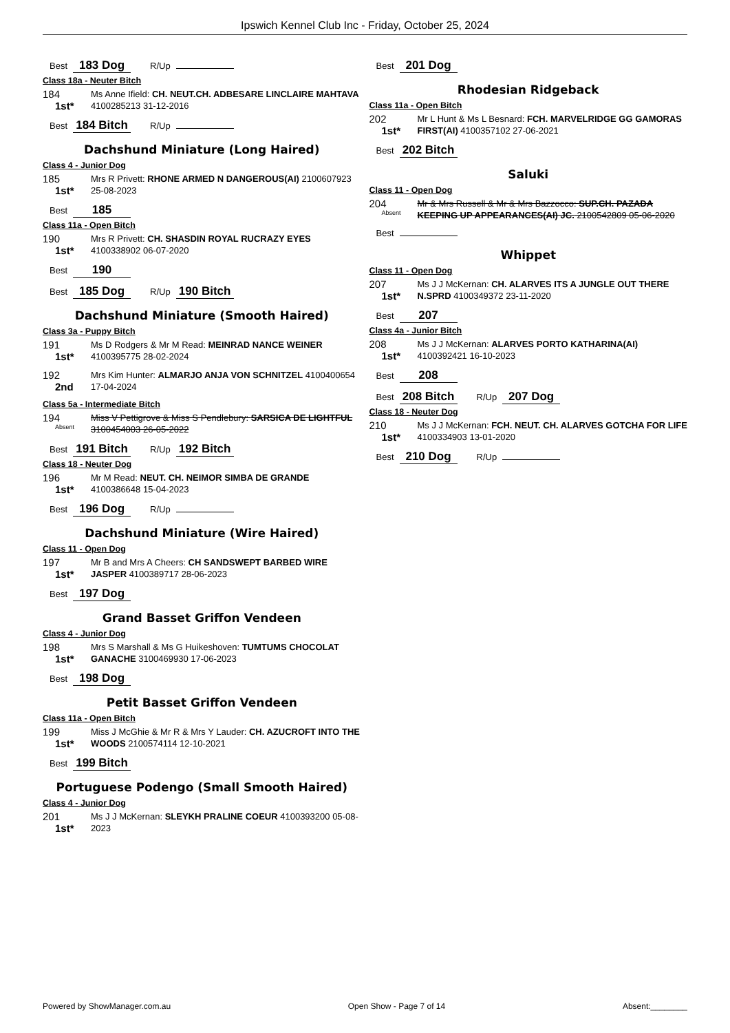Ipswich Kennel Club Inc - Friday, October 25, 2024
Best 183 Dog R/Up
Class 18a - Neuter Bitch
184
1st*
Ms Anne Ifield: CH. NEUT.CH. ADBESARE LINCLAIRE MAHTAVA 4100285213 31-12-2016
Best 184 Bitch R/Up
Dachshund Miniature (Long Haired)
Class 4 - Junior Dog
185
1st*
Mrs R Privett: RHONE ARMED N DANGEROUS(AI) 2100607923 25-08-2023
Best 185
Class 11a - Open Bitch
190
1st*
Mrs R Privett: CH. SHASDIN ROYAL RUCRAZY EYES 4100338902 06-07-2020
Best 190
Best 185 Dog R/Up 190 Bitch
Dachshund Miniature (Smooth Haired)
Class 3a - Puppy Bitch
191
1st*
Ms D Rodgers & Mr M Read: MEINRAD NANCE WEINER 4100395775 28-02-2024
192
2nd
Mrs Kim Hunter: ALMARJO ANJA VON SCHNITZEL 4100400654 17-04-2024
Class 5a - Intermediate Bitch
194
Absent
Miss V Pettigrove & Miss S Pendlebury: SARSICA DE LIGHTFUL 3100454003 26-05-2022
Best 191 Bitch R/Up 192 Bitch
Class 18 - Neuter Dog
196
1st*
Mr M Read: NEUT. CH. NEIMOR SIMBA DE GRANDE 4100386648 15-04-2023
Best 196 Dog R/Up
Dachshund Miniature (Wire Haired)
Class 11 - Open Dog
197
1st*
Mr B and Mrs A Cheers: CH SANDSWEPT BARBED WIRE JASPER 4100389717 28-06-2023
Best 197 Dog
Grand Basset Griffon Vendeen
Class 4 - Junior Dog
198
1st*
Mrs S Marshall & Ms G Huikeshoven: TUMTUMS CHOCOLAT GANACHE 3100469930 17-06-2023
Best 198 Dog
Petit Basset Griffon Vendeen
Class 11a - Open Bitch
199
1st*
Miss J McGhie & Mr R & Mrs Y Lauder: CH. AZUCROFT INTO THE WOODS 2100574114 12-10-2021
Best 199 Bitch
Portuguese Podengo (Small Smooth Haired)
Class 4 - Junior Dog
201
1st*
Ms J J McKernan: SLEYKH PRALINE COEUR 4100393200 05-08-2023
Best 201 Dog
Rhodesian Ridgeback
Class 11a - Open Bitch
202
1st*
Mr L Hunt & Ms L Besnard: FCH. MARVELRIDGE GG GAMORAS FIRST(AI) 4100357102 27-06-2021
Best 202 Bitch
Saluki
Class 11 - Open Dog
204
Absent
Mr & Mrs Russell & Mr & Mrs Bazzocco: SUP.CH. PAZADA KEEPING UP APPEARANCES(AI) JC. 2100542809 05-06-2020
Best
Whippet
Class 11 - Open Dog
207
1st*
Ms J J McKernan: CH. ALARVES ITS A JUNGLE OUT THERE N.SPRD 4100349372 23-11-2020
Best 207
Class 4a - Junior Bitch
208
1st*
Ms J J McKernan: ALARVES PORTO KATHARINA(AI) 4100392421 16-10-2023
Best 208
Best 208 Bitch R/Up 207 Dog
Class 18 - Neuter Dog
210
1st*
Ms J J McKernan: FCH. NEUT. CH. ALARVES GOTCHA FOR LIFE 4100334903 13-01-2020
Best 210 Dog R/Up
Powered by ShowManager.com.au Open Show - Page 7 of 14 Absent:________